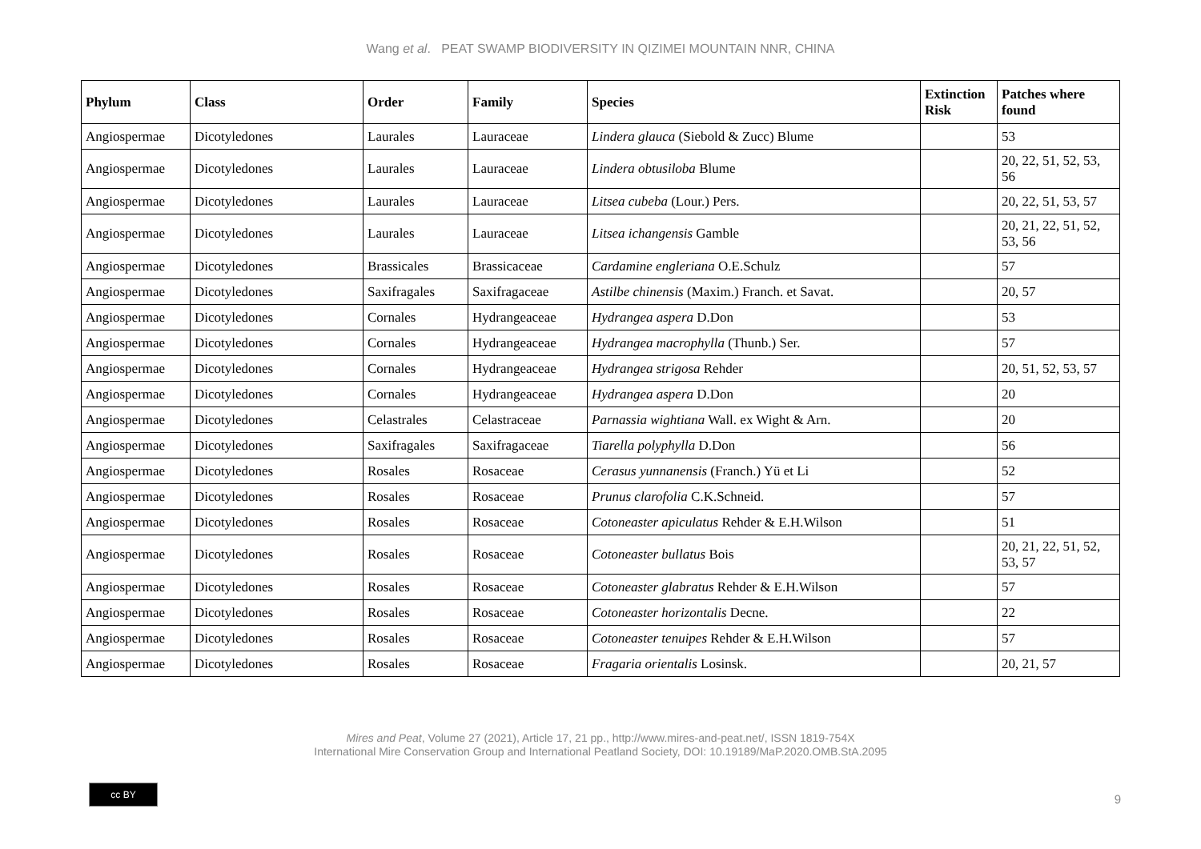Wang et al. PEAT SWAMP BIODIVERSITY IN QIZIMEI MOUNTAIN NNR, CHINA
| Phylum | Class | Order | Family | Species | Extinction Risk | Patches where found |
| --- | --- | --- | --- | --- | --- | --- |
| Angiospermae | Dicotyledones | Laurales | Lauraceae | Lindera glauca (Siebold & Zucc) Blume | | 53 |
| Angiospermae | Dicotyledones | Laurales | Lauraceae | Lindera obtusiloba Blume | | 20, 22, 51, 52, 53, 56 |
| Angiospermae | Dicotyledones | Laurales | Lauraceae | Litsea cubeba (Lour.) Pers. | | 20, 22, 51, 53, 57 |
| Angiospermae | Dicotyledones | Laurales | Lauraceae | Litsea ichangensis Gamble | | 20, 21, 22, 51, 52, 53, 56 |
| Angiospermae | Dicotyledones | Brassicales | Brassicaceae | Cardamine engleriana O.E.Schulz | | 57 |
| Angiospermae | Dicotyledones | Saxifragales | Saxifragaceae | Astilbe chinensis (Maxim.) Franch. et Savat. | | 20, 57 |
| Angiospermae | Dicotyledones | Cornales | Hydrangeaceae | Hydrangea aspera D.Don | | 53 |
| Angiospermae | Dicotyledones | Cornales | Hydrangeaceae | Hydrangea macrophylla (Thunb.) Ser. | | 57 |
| Angiospermae | Dicotyledones | Cornales | Hydrangeaceae | Hydrangea strigosa Rehder | | 20, 51, 52, 53, 57 |
| Angiospermae | Dicotyledones | Cornales | Hydrangeaceae | Hydrangea aspera D.Don | | 20 |
| Angiospermae | Dicotyledones | Celastrales | Celastraceae | Parnassia wightiana Wall. ex Wight & Arn. | | 20 |
| Angiospermae | Dicotyledones | Saxifragales | Saxifragaceae | Tiarella polyphylla D.Don | | 56 |
| Angiospermae | Dicotyledones | Rosales | Rosaceae | Cerasus yunnanensis (Franch.) Yü et Li | | 52 |
| Angiospermae | Dicotyledones | Rosales | Rosaceae | Prunus clarofolia C.K.Schneid. | | 57 |
| Angiospermae | Dicotyledones | Rosales | Rosaceae | Cotoneaster apiculatus Rehder & E.H.Wilson | | 51 |
| Angiospermae | Dicotyledones | Rosales | Rosaceae | Cotoneaster bullatus Bois | | 20, 21, 22, 51, 52, 53, 57 |
| Angiospermae | Dicotyledones | Rosales | Rosaceae | Cotoneaster glabratus Rehder & E.H.Wilson | | 57 |
| Angiospermae | Dicotyledones | Rosales | Rosaceae | Cotoneaster horizontalis Decne. | | 22 |
| Angiospermae | Dicotyledones | Rosales | Rosaceae | Cotoneaster tenuipes Rehder & E.H.Wilson | | 57 |
| Angiospermae | Dicotyledones | Rosales | Rosaceae | Fragaria orientalis Losinsk. | | 20, 21, 57 |
Mires and Peat, Volume 27 (2021), Article 17, 21 pp., http://www.mires-and-peat.net/, ISSN 1819-754X
International Mire Conservation Group and International Peatland Society, DOI: 10.19189/MaP.2020.OMB.StA.2095
cc BY
9